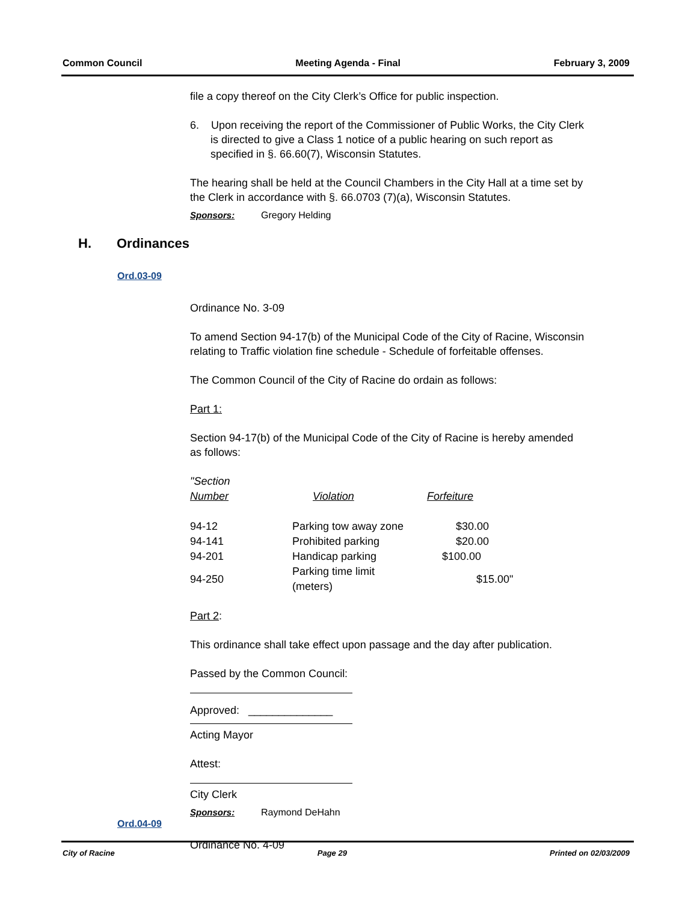Common Council Meeting Agenda - Final February 3, 2009
file a copy thereof on the City Clerk’s Office for public inspection.
6. Upon receiving the report of the Commissioner of Public Works, the City Clerk is directed to give a Class 1 notice of a public hearing on such report as specified in §. 66.60(7), Wisconsin Statutes.
The hearing shall be held at the Council Chambers in the City Hall at a time set by the Clerk in accordance with §. 66.0703 (7)(a), Wisconsin Statutes.
Sponsors: Gregory Helding
Ordinance No. 3-09
To amend Section 94-17(b) of the Municipal Code of the City of Racine, Wisconsin relating to Traffic violation fine schedule - Schedule of forfeitable offenses.
The Common Council of the City of Racine do ordain as follows:
Part 1:
Section 94-17(b) of the Municipal Code of the City of Racine is hereby amended as follows:
| "Section Number | Violation | Forfeiture |
| 94-12 | Parking tow away zone | $30.00 |
| 94-141 | Prohibited parking | $20.00 |
| 94-201 | Handicap parking | $100.00 |
| 94-250 | Parking time limit (meters) | $15.00" |
Part 2:
This ordinance shall take effect upon passage and the day after publication.
Passed by the Common Council:
Approved: ______________
Acting Mayor
Attest:
City Clerk
Sponsors: Raymond DeHahn
Ordinance No. 4-09
H. Ordinances
Ord.03-09
Ord.04-09
City of Racine Page 29 Printed on 02/03/2009